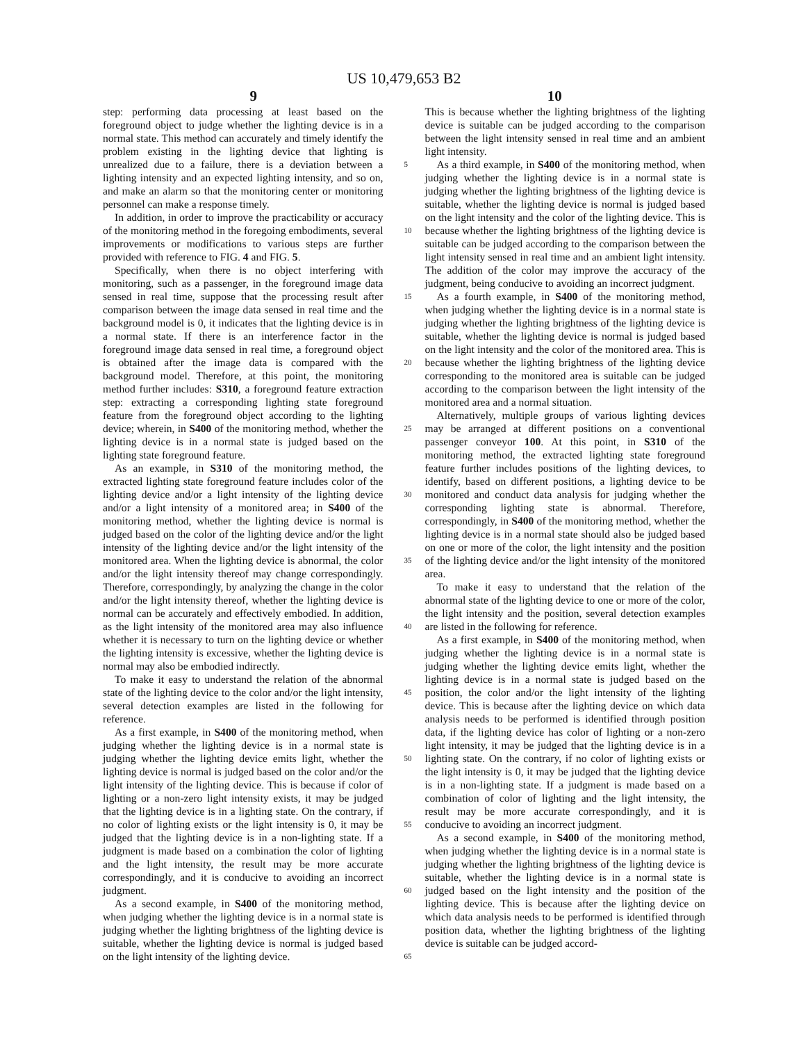US 10,479,653 B2
9 10
step: performing data processing at least based on the foreground object to judge whether the lighting device is in a normal state. This method can accurately and timely identify the problem existing in the lighting device that lighting is unrealized due to a failure, there is a deviation between a lighting intensity and an expected lighting intensity, and so on, and make an alarm so that the monitoring center or monitoring personnel can make a response timely.
In addition, in order to improve the practicability or accuracy of the monitoring method in the foregoing embodiments, several improvements or modifications to various steps are further provided with reference to FIG. 4 and FIG. 5.
Specifically, when there is no object interfering with monitoring, such as a passenger, in the foreground image data sensed in real time, suppose that the processing result after comparison between the image data sensed in real time and the background model is 0, it indicates that the lighting device is in a normal state. If there is an interference factor in the foreground image data sensed in real time, a foreground object is obtained after the image data is compared with the background model. Therefore, at this point, the monitoring method further includes: S310, a foreground feature extraction step: extracting a corresponding lighting state foreground feature from the foreground object according to the lighting device; wherein, in S400 of the monitoring method, whether the lighting device is in a normal state is judged based on the lighting state foreground feature.
As an example, in S310 of the monitoring method, the extracted lighting state foreground feature includes color of the lighting device and/or a light intensity of the lighting device and/or a light intensity of a monitored area; in S400 of the monitoring method, whether the lighting device is normal is judged based on the color of the lighting device and/or the light intensity of the lighting device and/or the light intensity of the monitored area. When the lighting device is abnormal, the color and/or the light intensity thereof may change correspondingly. Therefore, correspondingly, by analyzing the change in the color and/or the light intensity thereof, whether the lighting device is normal can be accurately and effectively embodied. In addition, as the light intensity of the monitored area may also influence whether it is necessary to turn on the lighting device or whether the lighting intensity is excessive, whether the lighting device is normal may also be embodied indirectly.
To make it easy to understand the relation of the abnormal state of the lighting device to the color and/or the light intensity, several detection examples are listed in the following for reference.
As a first example, in S400 of the monitoring method, when judging whether the lighting device is in a normal state is judging whether the lighting device emits light, whether the lighting device is normal is judged based on the color and/or the light intensity of the lighting device. This is because if color of lighting or a non-zero light intensity exists, it may be judged that the lighting device is in a lighting state. On the contrary, if no color of lighting exists or the light intensity is 0, it may be judged that the lighting device is in a non-lighting state. If a judgment is made based on a combination the color of lighting and the light intensity, the result may be more accurate correspondingly, and it is conducive to avoiding an incorrect judgment.
As a second example, in S400 of the monitoring method, when judging whether the lighting device is in a normal state is judging whether the lighting brightness of the lighting device is suitable, whether the lighting device is normal is judged based on the light intensity of the lighting device.
5
10
15
20
25
30
35
40
45
50
55
60
65
This is because whether the lighting brightness of the lighting device is suitable can be judged according to the comparison between the light intensity sensed in real time and an ambient light intensity.
As a third example, in S400 of the monitoring method, when judging whether the lighting device is in a normal state is judging whether the lighting brightness of the lighting device is suitable, whether the lighting device is normal is judged based on the light intensity and the color of the lighting device. This is because whether the lighting brightness of the lighting device is suitable can be judged according to the comparison between the light intensity sensed in real time and an ambient light intensity. The addition of the color may improve the accuracy of the judgment, being conducive to avoiding an incorrect judgment.
As a fourth example, in S400 of the monitoring method, when judging whether the lighting device is in a normal state is judging whether the lighting brightness of the lighting device is suitable, whether the lighting device is normal is judged based on the light intensity and the color of the monitored area. This is because whether the lighting brightness of the lighting device corresponding to the monitored area is suitable can be judged according to the comparison between the light intensity of the monitored area and a normal situation.
Alternatively, multiple groups of various lighting devices may be arranged at different positions on a conventional passenger conveyor 100. At this point, in S310 of the monitoring method, the extracted lighting state foreground feature further includes positions of the lighting devices, to identify, based on different positions, a lighting device to be monitored and conduct data analysis for judging whether the corresponding lighting state is abnormal. Therefore, correspondingly, in S400 of the monitoring method, whether the lighting device is in a normal state should also be judged based on one or more of the color, the light intensity and the position of the lighting device and/or the light intensity of the monitored area.
To make it easy to understand that the relation of the abnormal state of the lighting device to one or more of the color, the light intensity and the position, several detection examples are listed in the following for reference.
As a first example, in S400 of the monitoring method, when judging whether the lighting device is in a normal state is judging whether the lighting device emits light, whether the lighting device is in a normal state is judged based on the position, the color and/or the light intensity of the lighting device. This is because after the lighting device on which data analysis needs to be performed is identified through position data, if the lighting device has color of lighting or a non-zero light intensity, it may be judged that the lighting device is in a lighting state. On the contrary, if no color of lighting exists or the light intensity is 0, it may be judged that the lighting device is in a non-lighting state. If a judgment is made based on a combination of color of lighting and the light intensity, the result may be more accurate correspondingly, and it is conducive to avoiding an incorrect judgment.
As a second example, in S400 of the monitoring method, when judging whether the lighting device is in a normal state is judging whether the lighting brightness of the lighting device is suitable, whether the lighting device is in a normal state is judged based on the light intensity and the position of the lighting device. This is because after the lighting device on which data analysis needs to be performed is identified through position data, whether the lighting brightness of the lighting device is suitable can be judged accord-